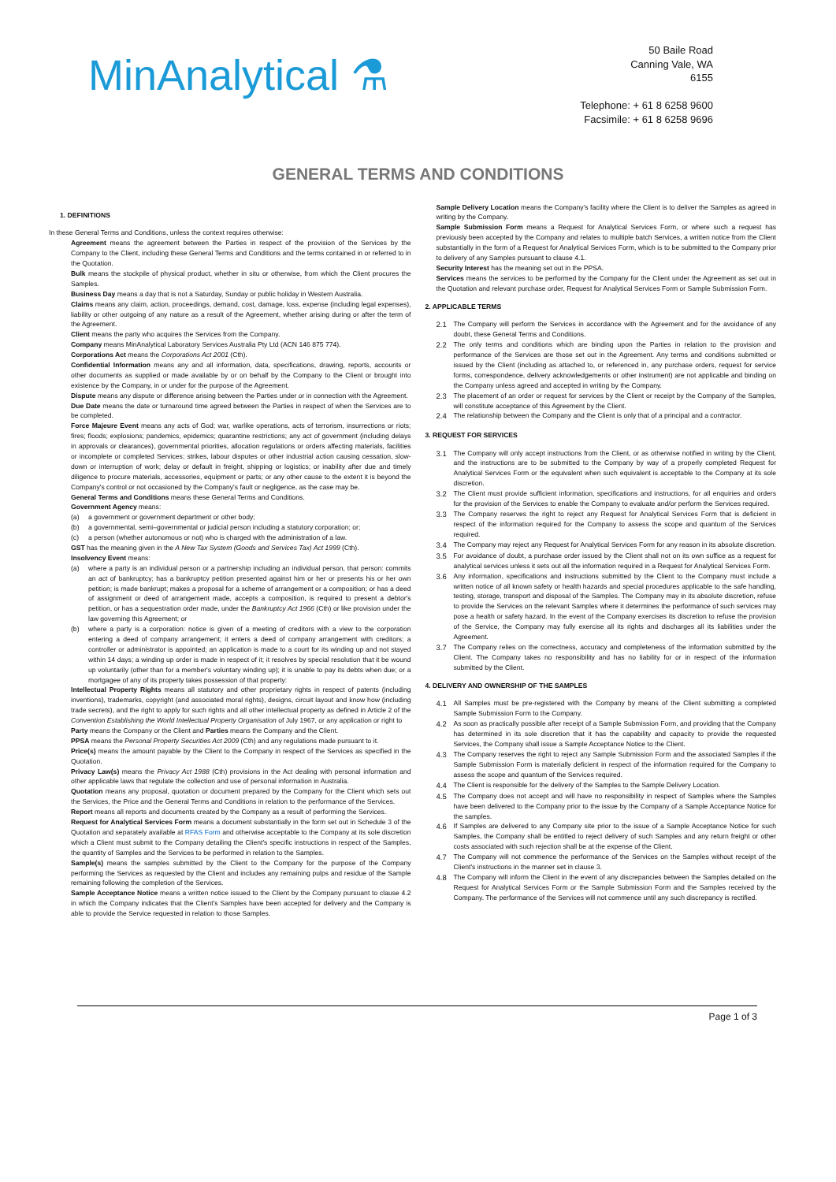MinAnalytical ⚗
50 Baile Road
Canning Vale, WA
6155
Telephone: + 61 8 6258 9600
Facsimile: + 61 8 6258 9696
GENERAL TERMS AND CONDITIONS
1. DEFINITIONS
In these General Terms and Conditions, unless the context requires otherwise:
Agreement means the agreement between the Parties in respect of the provision of the Services by the Company to the Client, including these General Terms and Conditions and the terms contained in or referred to in the Quotation.
Bulk means the stockpile of physical product, whether in situ or otherwise, from which the Client procures the Samples.
Business Day means a day that is not a Saturday, Sunday or public holiday in Western Australia.
Claims means any claim, action, proceedings, demand, cost, damage, loss, expense (including legal expenses), liability or other outgoing of any nature as a result of the Agreement, whether arising during or after the term of the Agreement.
Client means the party who acquires the Services from the Company.
Company means MinAnalytical Laboratory Services Australia Pty Ltd (ACN 146 875 774).
Corporations Act means the Corporations Act 2001 (Cth).
Confidential Information means any and all information, data, specifications, drawing, reports, accounts or other documents as supplied or made available by or on behalf by the Company to the Client or brought into existence by the Company, in or under for the purpose of the Agreement.
Dispute means any dispute or difference arising between the Parties under or in connection with the Agreement.
Due Date means the date or turnaround time agreed between the Parties in respect of when the Services are to be completed.
Force Majeure Event means any acts of God; war, warlike operations, acts of terrorism, insurrections or riots; fires; floods; explosions; pandemics, epidemics; quarantine restrictions; any act of government (including delays in approvals or clearances), governmental priorities, allocation regulations or orders affecting materials, facilities or incomplete or completed Services; strikes, labour disputes or other industrial action causing cessation, slow-down or interruption of work; delay or default in freight, shipping or logistics; or inability after due and timely diligence to procure materials, accessories, equipment or parts; or any other cause to the extent it is beyond the Company's control or not occasioned by the Company's fault or negligence, as the case may be.
General Terms and Conditions means these General Terms and Conditions.
Government Agency means:
(a) a government or government department or other body;
(b) a governmental, semi–governmental or judicial person including a statutory corporation; or;
(c) a person (whether autonomous or not) who is charged with the administration of a law.
GST has the meaning given in the A New Tax System (Goods and Services Tax) Act 1999 (Cth).
Insolvency Event means:
(a) where a party is an individual person or a partnership including an individual person, that person: commits an act of bankruptcy; has a bankruptcy petition presented against him or her or presents his or her own petition; is made bankrupt; makes a proposal for a scheme of arrangement or a composition; or has a deed of assignment or deed of arrangement made, accepts a composition, is required to present a debtor's petition, or has a sequestration order made, under the Bankruptcy Act 1966 (Cth) or like provision under the law governing this Agreement; or
(b) where a party is a corporation: notice is given of a meeting of creditors with a view to the corporation entering a deed of company arrangement; it enters a deed of company arrangement with creditors; a controller or administrator is appointed; an application is made to a court for its winding up and not stayed within 14 days; a winding up order is made in respect of it; it resolves by special resolution that it be wound up voluntarily (other than for a member's voluntary winding up); it is unable to pay its debts when due; or a mortgagee of any of its property takes possession of that property:
Intellectual Property Rights means all statutory and other proprietary rights in respect of patents (including inventions), trademarks, copyright (and associated moral rights), designs, circuit layout and know how (including trade secrets), and the right to apply for such rights and all other intellectual property as defined in Article 2 of the Convention Establishing the World Intellectual Property Organisation of July 1967, or any application or right to
Party means the Company or the Client and Parties means the Company and the Client.
PPSA means the Personal Property Securities Act 2009 (Cth) and any regulations made pursuant to it.
Price(s) means the amount payable by the Client to the Company in respect of the Services as specified in the Quotation.
Privacy Law(s) means the Privacy Act 1988 (Cth) provisions in the Act dealing with personal information and other applicable laws that regulate the collection and use of personal information in Australia.
Quotation means any proposal, quotation or document prepared by the Company for the Client which sets out the Services, the Price and the General Terms and Conditions in relation to the performance of the Services.
Report means all reports and documents created by the Company as a result of performing the Services.
Request for Analytical Services Form means a document substantially in the form set out in Schedule 3 of the Quotation and separately available at RFAS Form and otherwise acceptable to the Company at its sole discretion which a Client must submit to the Company detailing the Client's specific instructions in respect of the Samples, the quantity of Samples and the Services to be performed in relation to the Samples.
Sample(s) means the samples submitted by the Client to the Company for the purpose of the Company performing the Services as requested by the Client and includes any remaining pulps and residue of the Sample remaining following the completion of the Services.
Sample Acceptance Notice means a written notice issued to the Client by the Company pursuant to clause 4.2 in which the Company indicates that the Client's Samples have been accepted for delivery and the Company is able to provide the Service requested in relation to those Samples.
Sample Delivery Location means the Company's facility where the Client is to deliver the Samples as agreed in writing by the Company.
Sample Submission Form means a Request for Analytical Services Form, or where such a request has previously been accepted by the Company and relates to multiple batch Services, a written notice from the Client substantially in the form of a Request for Analytical Services Form, which is to be submitted to the Company prior to delivery of any Samples pursuant to clause 4.1.
Security Interest has the meaning set out in the PPSA.
Services means the services to be performed by the Company for the Client under the Agreement as set out in the Quotation and relevant purchase order, Request for Analytical Services Form or Sample Submission Form.
2. APPLICABLE TERMS
2.1 The Company will perform the Services in accordance with the Agreement and for the avoidance of any doubt, these General Terms and Conditions.
2.2 The only terms and conditions which are binding upon the Parties in relation to the provision and performance of the Services are those set out in the Agreement. Any terms and conditions submitted or issued by the Client (including as attached to, or referenced in, any purchase orders, request for service forms, correspondence, delivery acknowledgements or other instrument) are not applicable and binding on the Company unless agreed and accepted in writing by the Company.
2.3 The placement of an order or request for services by the Client or receipt by the Company of the Samples, will constitute acceptance of this Agreement by the Client.
2.4 The relationship between the Company and the Client is only that of a principal and a contractor.
3. REQUEST FOR SERVICES
3.1 The Company will only accept instructions from the Client, or as otherwise notified in writing by the Client, and the instructions are to be submitted to the Company by way of a properly completed Request for Analytical Services Form or the equivalent when such equivalent is acceptable to the Company at its sole discretion.
3.2 The Client must provide sufficient information, specifications and instructions, for all enquiries and orders for the provision of the Services to enable the Company to evaluate and/or perform the Services required.
3.3 The Company reserves the right to reject any Request for Analytical Services Form that is deficient in respect of the information required for the Company to assess the scope and quantum of the Services required.
3.4 The Company may reject any Request for Analytical Services Form for any reason in its absolute discretion.
3.5 For avoidance of doubt, a purchase order issued by the Client shall not on its own suffice as a request for analytical services unless it sets out all the information required in a Request for Analytical Services Form.
3.6 Any information, specifications and instructions submitted by the Client to the Company must include a written notice of all known safety or health hazards and special procedures applicable to the safe handling, testing, storage, transport and disposal of the Samples. The Company may in its absolute discretion, refuse to provide the Services on the relevant Samples where it determines the performance of such services may pose a health or safety hazard. In the event of the Company exercises its discretion to refuse the provision of the Service, the Company may fully exercise all its rights and discharges all its liabilities under the Agreement.
3.7 The Company relies on the correctness, accuracy and completeness of the information submitted by the Client. The Company takes no responsibility and has no liability for or in respect of the information submitted by the Client.
4. DELIVERY AND OWNERSHIP OF THE SAMPLES
4.1 All Samples must be pre-registered with the Company by means of the Client submitting a completed Sample Submission Form to the Company.
4.2 As soon as practically possible after receipt of a Sample Submission Form, and providing that the Company has determined in its sole discretion that it has the capability and capacity to provide the requested Services, the Company shall issue a Sample Acceptance Notice to the Client.
4.3 The Company reserves the right to reject any Sample Submission Form and the associated Samples if the Sample Submission Form is materially deficient in respect of the information required for the Company to assess the scope and quantum of the Services required.
4.4 The Client is responsible for the delivery of the Samples to the Sample Delivery Location.
4.5 The Company does not accept and will have no responsibility in respect of Samples where the Samples have been delivered to the Company prior to the issue by the Company of a Sample Acceptance Notice for the samples.
4.6 If Samples are delivered to any Company site prior to the issue of a Sample Acceptance Notice for such Samples, the Company shall be entitled to reject delivery of such Samples and any return freight or other costs associated with such rejection shall be at the expense of the Client.
4.7 The Company will not commence the performance of the Services on the Samples without receipt of the Client's instructions in the manner set in clause 3.
4.8 The Company will inform the Client in the event of any discrepancies between the Samples detailed on the Request for Analytical Services Form or the Sample Submission Form and the Samples received by the Company. The performance of the Services will not commence until any such discrepancy is rectified.
Page 1 of 3